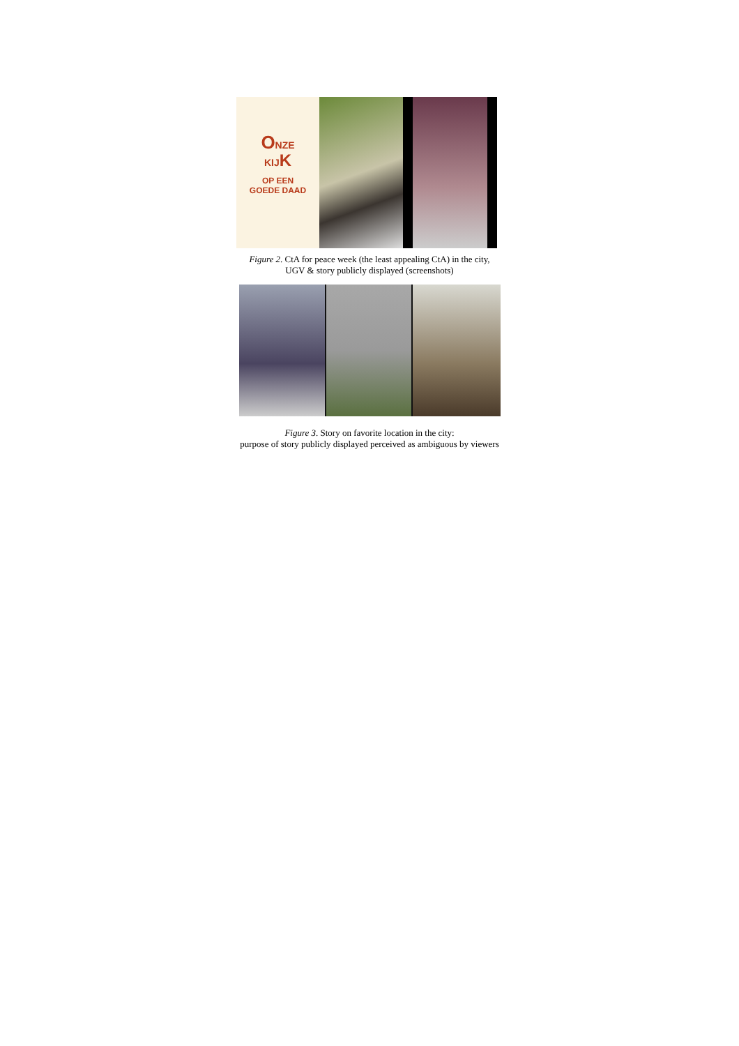ONZE
KIJK
OP EEN
GOEDE DAAD
Figure 2. CtA for peace week (the least appealing CtA) in the city,
UGV & story publicly displayed (screenshots)
Figure 3. Story on favorite location in the city:
purpose of story publicly displayed perceived as ambiguous by viewers